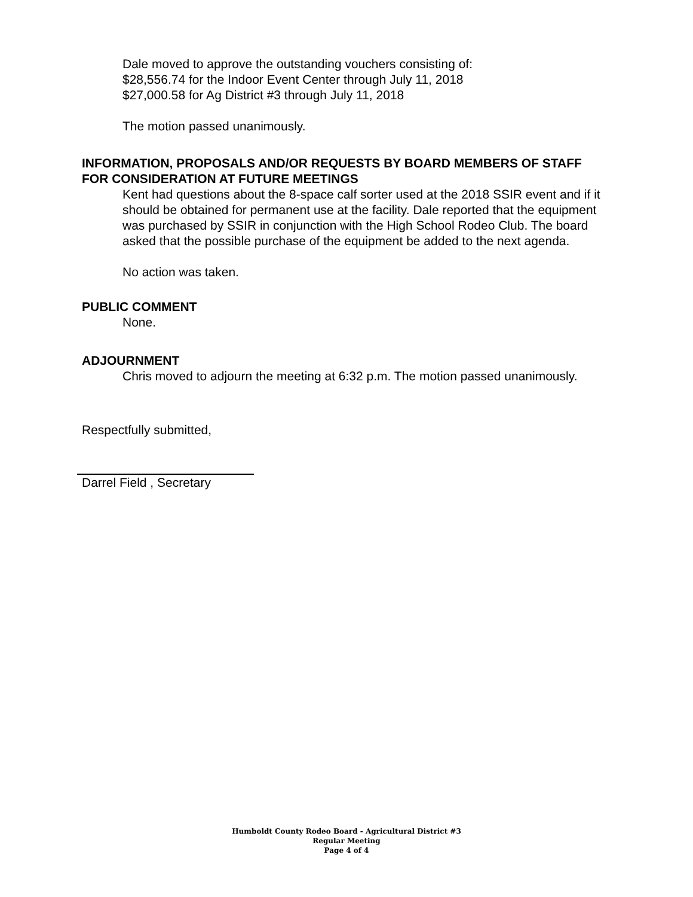Dale moved to approve the outstanding vouchers consisting of:
$28,556.74 for the Indoor Event Center through July 11, 2018
$27,000.58 for Ag District #3 through July 11, 2018
The motion passed unanimously.
INFORMATION, PROPOSALS AND/OR REQUESTS BY BOARD MEMBERS OF STAFF FOR CONSIDERATION AT FUTURE MEETINGS
Kent had questions about the 8-space calf sorter used at the 2018 SSIR event and if it should be obtained for permanent use at the facility. Dale reported that the equipment was purchased by SSIR in conjunction with the High School Rodeo Club. The board asked that the possible purchase of the equipment be added to the next agenda.
No action was taken.
PUBLIC COMMENT
None.
ADJOURNMENT
Chris moved to adjourn the meeting at 6:32 p.m. The motion passed unanimously.
Respectfully submitted,
Darrel Field , Secretary
Humboldt County Rodeo Board - Agricultural District #3
Regular Meeting
Page 4 of 4